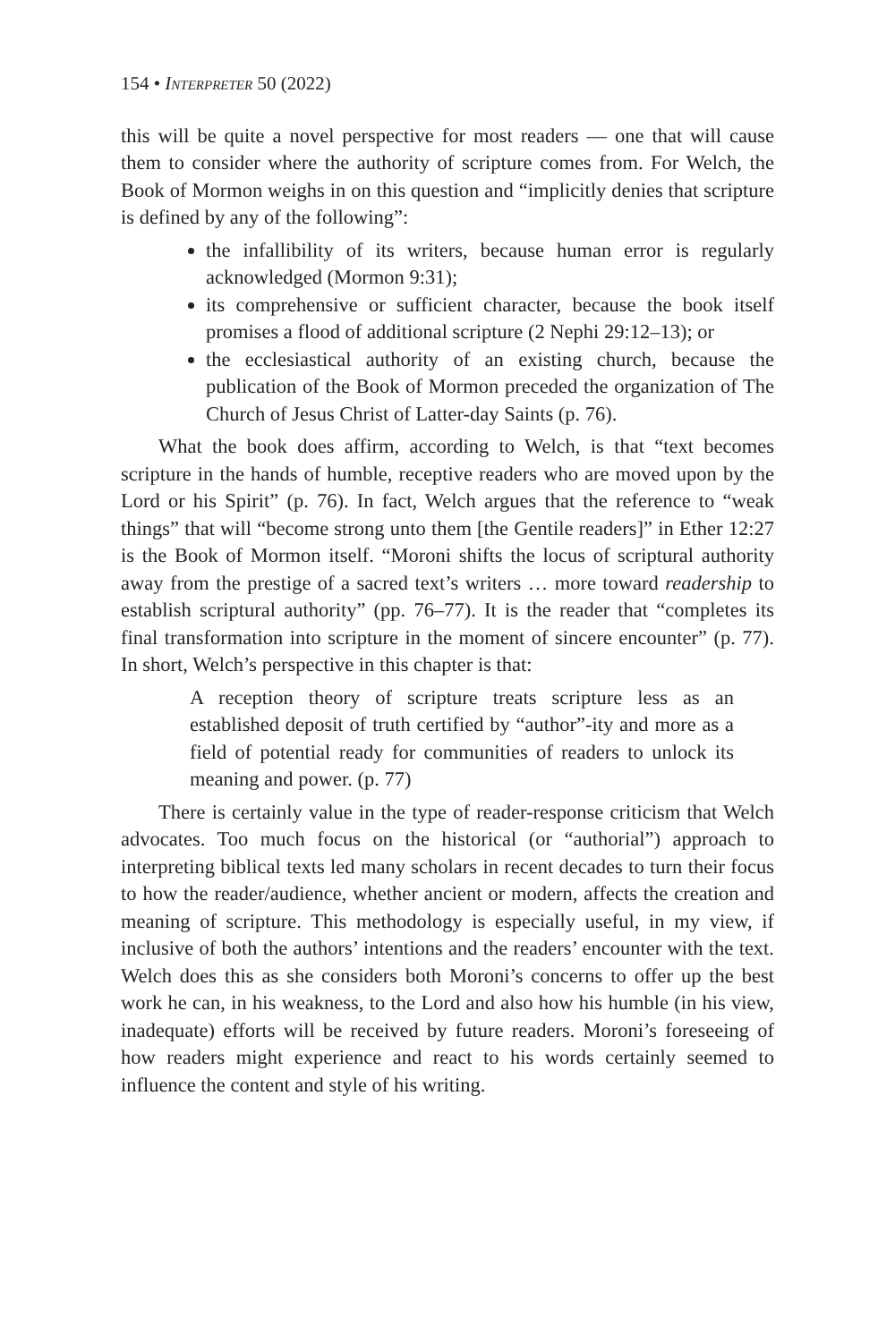154 • Interpreter 50 (2022)
this will be quite a novel perspective for most readers — one that will cause them to consider where the authority of scripture comes from. For Welch, the Book of Mormon weighs in on this question and “implicitly denies that scripture is defined by any of the following”:
the infallibility of its writers, because human error is regularly acknowledged (Mormon 9:31);
its comprehensive or sufficient character, because the book itself promises a flood of additional scripture (2 Nephi 29:12–13); or
the ecclesiastical authority of an existing church, because the publication of the Book of Mormon preceded the organization of The Church of Jesus Christ of Latter-day Saints (p. 76).
What the book does affirm, according to Welch, is that “text becomes scripture in the hands of humble, receptive readers who are moved upon by the Lord or his Spirit” (p. 76). In fact, Welch argues that the reference to “weak things” that will “become strong unto them [the Gentile readers]” in Ether 12:27 is the Book of Mormon itself. “Moroni shifts the locus of scriptural authority away from the prestige of a sacred text’s writers … more toward readership to establish scriptural authority” (pp. 76–77). It is the reader that “completes its final transformation into scripture in the moment of sincere encounter” (p. 77). In short, Welch’s perspective in this chapter is that:
A reception theory of scripture treats scripture less as an established deposit of truth certified by “author”-ity and more as a field of potential ready for communities of readers to unlock its meaning and power. (p. 77)
There is certainly value in the type of reader-response criticism that Welch advocates. Too much focus on the historical (or “authorial”) approach to interpreting biblical texts led many scholars in recent decades to turn their focus to how the reader/audience, whether ancient or modern, affects the creation and meaning of scripture. This methodology is especially useful, in my view, if inclusive of both the authors’ intentions and the readers’ encounter with the text. Welch does this as she considers both Moroni’s concerns to offer up the best work he can, in his weakness, to the Lord and also how his humble (in his view, inadequate) efforts will be received by future readers. Moroni’s foreseeing of how readers might experience and react to his words certainly seemed to influence the content and style of his writing.